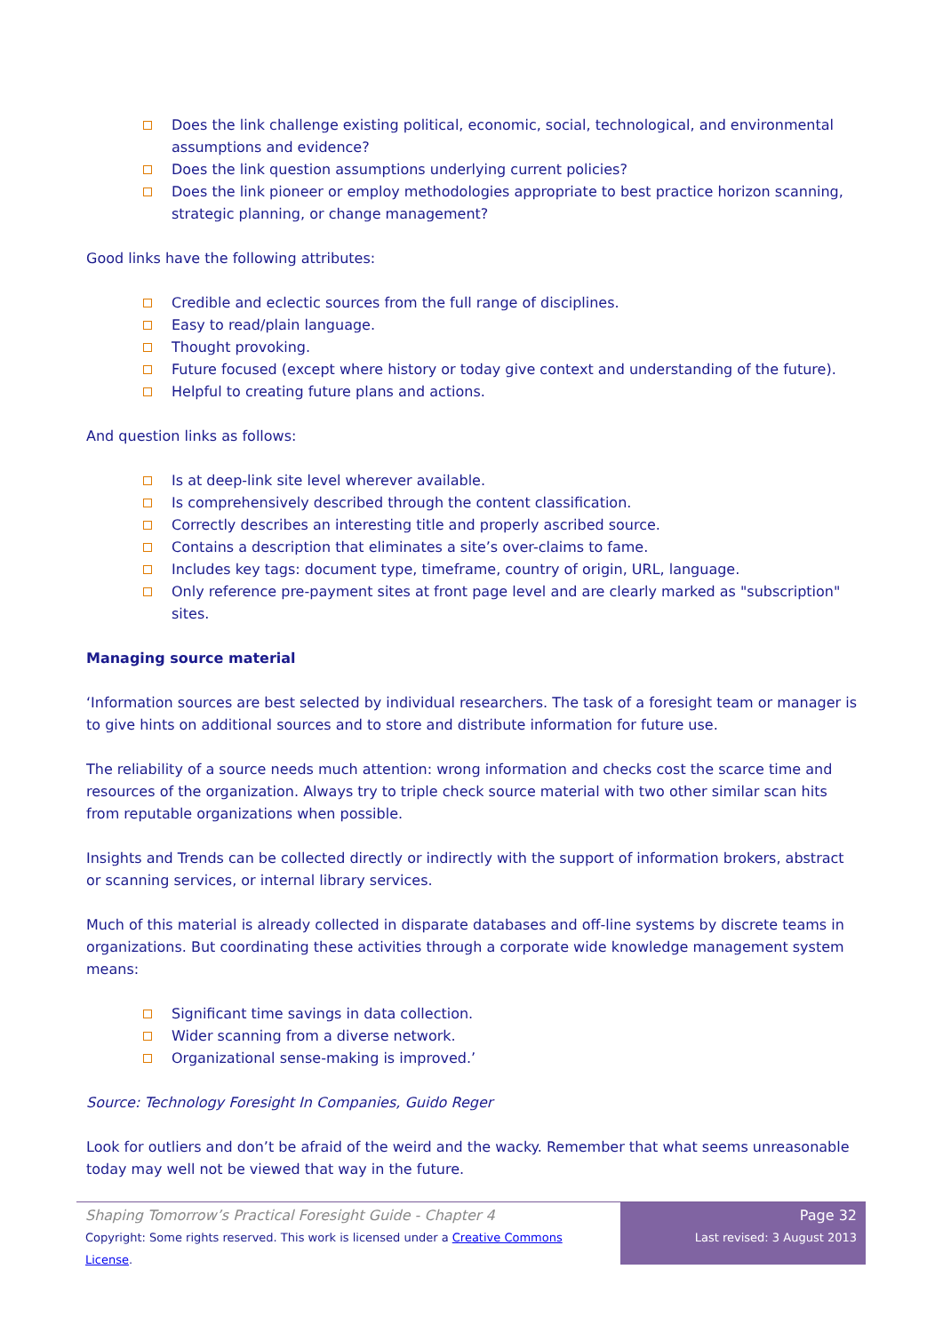Does the link challenge existing political, economic, social, technological, and environmental assumptions and evidence?
Does the link question assumptions underlying current policies?
Does the link pioneer or employ methodologies appropriate to best practice horizon scanning, strategic planning, or change management?
Good links have the following attributes:
Credible and eclectic sources from the full range of disciplines.
Easy to read/plain language.
Thought provoking.
Future focused (except where history or today give context and understanding of the future).
Helpful to creating future plans and actions.
And question links as follows:
Is at deep-link site level wherever available.
Is comprehensively described through the content classification.
Correctly describes an interesting title and properly ascribed source.
Contains a description that eliminates a site’s over-claims to fame.
Includes key tags: document type, timeframe, country of origin, URL, language.
Only reference pre-payment sites at front page level and are clearly marked as "subscription" sites.
Managing source material
‘Information sources are best selected by individual researchers. The task of a foresight team or manager is to give hints on additional sources and to store and distribute information for future use.
The reliability of a source needs much attention: wrong information and checks cost the scarce time and resources of the organization. Always try to triple check source material with two other similar scan hits from reputable organizations when possible.
Insights and Trends can be collected directly or indirectly with the support of information brokers, abstract or scanning services, or internal library services.
Much of this material is already collected in disparate databases and off-line systems by discrete teams in organizations. But coordinating these activities through a corporate wide knowledge management system means:
Significant time savings in data collection.
Wider scanning from a diverse network.
Organizational sense-making is improved.’
Source: Technology Foresight In Companies, Guido Reger
Look for outliers and don’t be afraid of the weird and the wacky. Remember that what seems unreasonable today may well not be viewed that way in the future.
Shaping Tomorrow’s Practical Foresight Guide - Chapter 4
Copyright: Some rights reserved. This work is licensed under a Creative Commons License.
Page 32
Last revised: 3 August 2013